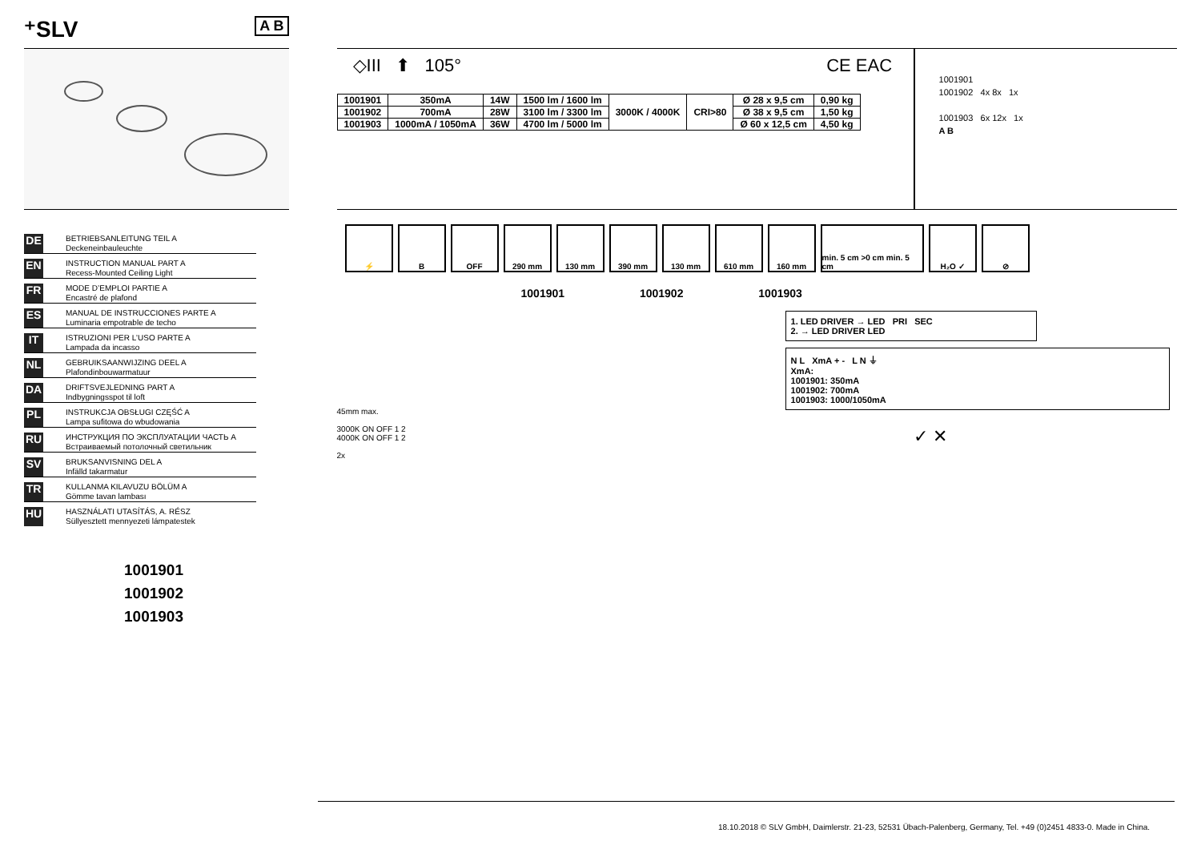⁺SLV A B
DE
BETRIEBSANLEITUNG TEIL A
Deckeneinbauleuchte
EN
INSTRUCTION MANUAL PART A
Recess-Mounted Ceiling Light
FR
MODE D’EMPLOI PARTIE A
Encastré de plafond
ES
MANUAL DE INSTRUCCIONES PARTE A
Luminaria empotrable de techo
IT
ISTRUZIONI PER L’USO PARTE A
Lampada da incasso
NL
GEBRUIKSAANWIJZING DEEL A
Plafondinbouwarmatuur
DA
DRIFTSVEJLEDNING PART A
Indbygningsspot til loft
PL
INSTRUKCJA OBSŁUGI CZĘŚĆ A
Lampa sufitowa do wbudowania
RU
ИНСТРУКЦИЯ ПО ЭКСПЛУАТАЦИИ ЧАСТЬ A
Встраиваемый потолочный светильник
SV
BRUKSANVISNING DEL A
Infälld takarmatur
TR
KULLANMA KILAVUZU BÖLÜM A
Gömme tavan lambası
HU
HASZNÁLATI UTASÍTÁS, A. RÉSZ
Süllyesztett mennyezeti lámpatestek
1001901
1001902
1001903
◇III ⬆ 105° CE EAC
| 1001901 | 350mA | 14W | 1500 lm / 1600 lm | 3000K / 4000K | CRI>80 | Ø 28 x 9,5 cm | 0,90 kg |
| 1001902 | 700mA | 28W | 3100 lm / 3300 lm | | | Ø 38 x 9,5 cm | 1,50 kg |
| 1001903 | 1000mA / 1050mA | 36W | 4700 lm / 5000 lm | | | Ø 60 x 12,5 cm | 4,50 kg |
1001901
1001902 4x 8x 1x
1001903 6x 12x 1x
A B
⚡ B OFF 290 mm 130 mm 390 mm 130 mm 610 mm 160 mm min. 5 cm >0 cm min. 5 cm
H₂O ✓ ⊘
1001901 1001902 1001903
45mm max.
3000K ON OFF 1 2
4000K ON OFF 1 2
2x
1. LED DRIVER → LED PRI SEC
2. → LED DRIVER LED
N L XmA + - L N ⏚
XmA:
1001901: 350mA
1001902: 700mA
1001903: 1000/1050mA
✓ ✕
18.10.2018 © SLV GmbH, Daimlerstr. 21-23, 52531 Übach-Palenberg, Germany, Tel. +49 (0)2451 4833-0. Made in China.